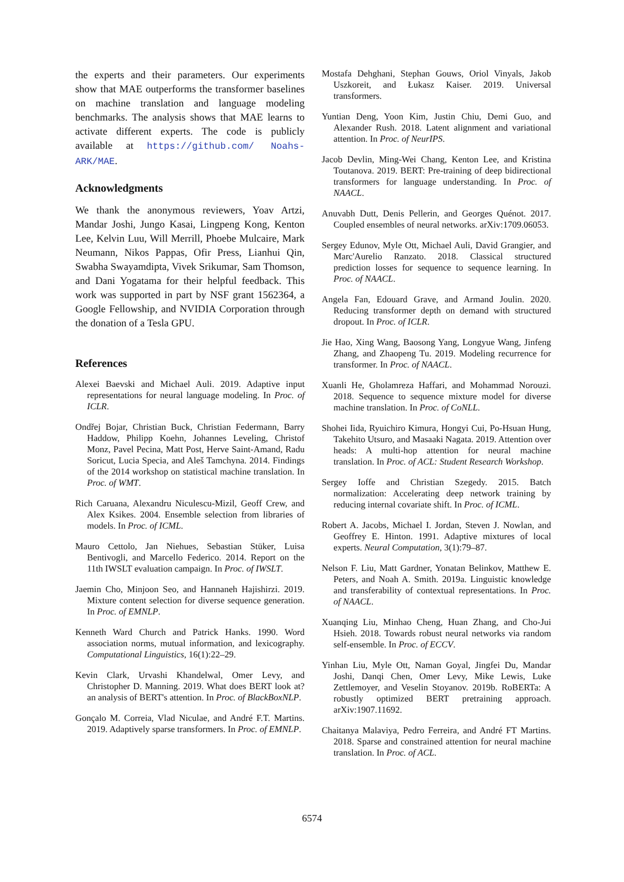the experts and their parameters. Our experiments show that MAE outperforms the transformer baselines on machine translation and language modeling benchmarks. The analysis shows that MAE learns to activate different experts. The code is publicly available at https://github.com/ Noahs-ARK/MAE.
Acknowledgments
We thank the anonymous reviewers, Yoav Artzi, Mandar Joshi, Jungo Kasai, Lingpeng Kong, Kenton Lee, Kelvin Luu, Will Merrill, Phoebe Mulcaire, Mark Neumann, Nikos Pappas, Ofir Press, Lianhui Qin, Swabha Swayamdipta, Vivek Srikumar, Sam Thomson, and Dani Yogatama for their helpful feedback. This work was supported in part by NSF grant 1562364, a Google Fellowship, and NVIDIA Corporation through the donation of a Tesla GPU.
References
Alexei Baevski and Michael Auli. 2019. Adaptive input representations for neural language modeling. In Proc. of ICLR.
Ondřej Bojar, Christian Buck, Christian Federmann, Barry Haddow, Philipp Koehn, Johannes Leveling, Christof Monz, Pavel Pecina, Matt Post, Herve Saint-Amand, Radu Soricut, Lucia Specia, and Aleš Tamchyna. 2014. Findings of the 2014 workshop on statistical machine translation. In Proc. of WMT.
Rich Caruana, Alexandru Niculescu-Mizil, Geoff Crew, and Alex Ksikes. 2004. Ensemble selection from libraries of models. In Proc. of ICML.
Mauro Cettolo, Jan Niehues, Sebastian Stüker, Luisa Bentivogli, and Marcello Federico. 2014. Report on the 11th IWSLT evaluation campaign. In Proc. of IWSLT.
Jaemin Cho, Minjoon Seo, and Hannaneh Hajishirzi. 2019. Mixture content selection for diverse sequence generation. In Proc. of EMNLP.
Kenneth Ward Church and Patrick Hanks. 1990. Word association norms, mutual information, and lexicography. Computational Linguistics, 16(1):22–29.
Kevin Clark, Urvashi Khandelwal, Omer Levy, and Christopher D. Manning. 2019. What does BERT look at? an analysis of BERT's attention. In Proc. of BlackBoxNLP.
Gonçalo M. Correia, Vlad Niculae, and André F.T. Martins. 2019. Adaptively sparse transformers. In Proc. of EMNLP.
Mostafa Dehghani, Stephan Gouws, Oriol Vinyals, Jakob Uszkoreit, and Łukasz Kaiser. 2019. Universal transformers.
Yuntian Deng, Yoon Kim, Justin Chiu, Demi Guo, and Alexander Rush. 2018. Latent alignment and variational attention. In Proc. of NeurIPS.
Jacob Devlin, Ming-Wei Chang, Kenton Lee, and Kristina Toutanova. 2019. BERT: Pre-training of deep bidirectional transformers for language understanding. In Proc. of NAACL.
Anuvabh Dutt, Denis Pellerin, and Georges Quénot. 2017. Coupled ensembles of neural networks. arXiv:1709.06053.
Sergey Edunov, Myle Ott, Michael Auli, David Grangier, and Marc'Aurelio Ranzato. 2018. Classical structured prediction losses for sequence to sequence learning. In Proc. of NAACL.
Angela Fan, Edouard Grave, and Armand Joulin. 2020. Reducing transformer depth on demand with structured dropout. In Proc. of ICLR.
Jie Hao, Xing Wang, Baosong Yang, Longyue Wang, Jinfeng Zhang, and Zhaopeng Tu. 2019. Modeling recurrence for transformer. In Proc. of NAACL.
Xuanli He, Gholamreza Haffari, and Mohammad Norouzi. 2018. Sequence to sequence mixture model for diverse machine translation. In Proc. of CoNLL.
Shohei Iida, Ryuichiro Kimura, Hongyi Cui, Po-Hsuan Hung, Takehito Utsuro, and Masaaki Nagata. 2019. Attention over heads: A multi-hop attention for neural machine translation. In Proc. of ACL: Student Research Workshop.
Sergey Ioffe and Christian Szegedy. 2015. Batch normalization: Accelerating deep network training by reducing internal covariate shift. In Proc. of ICML.
Robert A. Jacobs, Michael I. Jordan, Steven J. Nowlan, and Geoffrey E. Hinton. 1991. Adaptive mixtures of local experts. Neural Computation, 3(1):79–87.
Nelson F. Liu, Matt Gardner, Yonatan Belinkov, Matthew E. Peters, and Noah A. Smith. 2019a. Linguistic knowledge and transferability of contextual representations. In Proc. of NAACL.
Xuanqing Liu, Minhao Cheng, Huan Zhang, and Cho-Jui Hsieh. 2018. Towards robust neural networks via random self-ensemble. In Proc. of ECCV.
Yinhan Liu, Myle Ott, Naman Goyal, Jingfei Du, Mandar Joshi, Danqi Chen, Omer Levy, Mike Lewis, Luke Zettlemoyer, and Veselin Stoyanov. 2019b. RoBERTa: A robustly optimized BERT pretraining approach. arXiv:1907.11692.
Chaitanya Malaviya, Pedro Ferreira, and André FT Martins. 2018. Sparse and constrained attention for neural machine translation. In Proc. of ACL.
6574